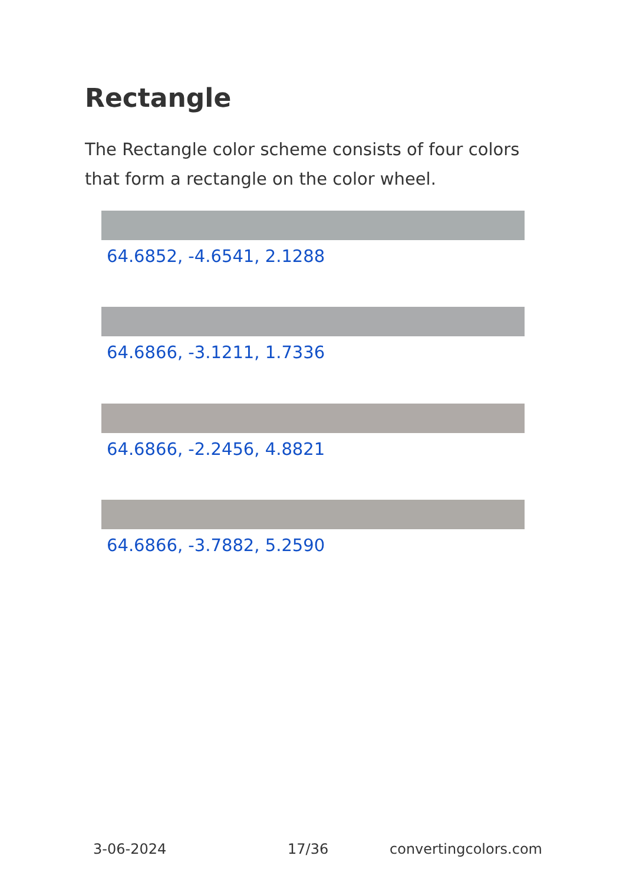Rectangle
The Rectangle color scheme consists of four colors that form a rectangle on the color wheel.
64.6852, -4.6541, 2.1288
64.6866, -3.1211, 1.7336
64.6866, -2.2456, 4.8821
64.6866, -3.7882, 5.2590
3-06-2024 17/36 convertingcolors.com